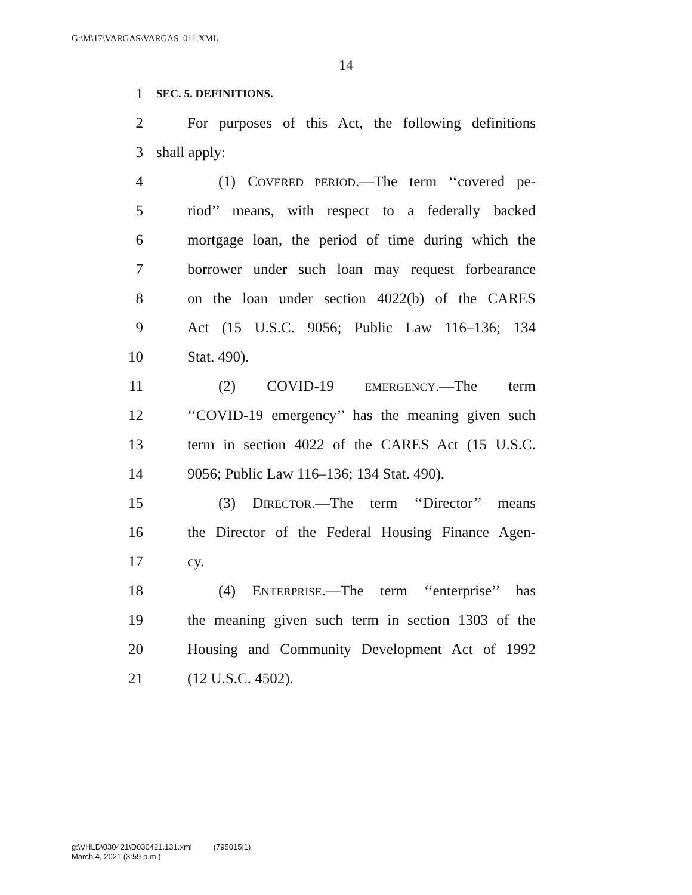G:\M\17\VARGAS\VARGAS_011.XML
14
1 SEC. 5. DEFINITIONS.
2 For purposes of this Act, the following definitions
3 shall apply:
4 (1) COVERED PERIOD.—The term ‘‘covered pe-
5 riod’’ means, with respect to a federally backed
6 mortgage loan, the period of time during which the
7 borrower under such loan may request forbearance
8 on the loan under section 4022(b) of the CARES
9 Act (15 U.S.C. 9056; Public Law 116–136; 134
10 Stat. 490).
11 (2) COVID-19 EMERGENCY.—The term
12 ‘‘COVID-19 emergency’’ has the meaning given such
13 term in section 4022 of the CARES Act (15 U.S.C.
14 9056; Public Law 116–136; 134 Stat. 490).
15 (3) DIRECTOR.—The term ‘‘Director’’ means
16 the Director of the Federal Housing Finance Agen-
17 cy.
18 (4) ENTERPRISE.—The term ‘‘enterprise’’ has
19 the meaning given such term in section 1303 of the
20 Housing and Community Development Act of 1992
21 (12 U.S.C. 4502).
g:\VHLD\030421\D030421.131.xml (795015|1)
March 4, 2021 (3:59 p.m.)